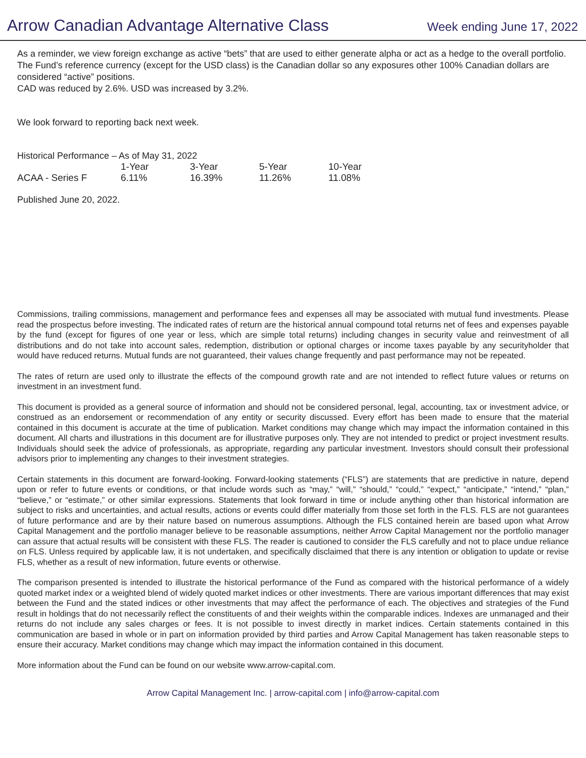Arrow Canadian Advantage Alternative Class
Week ending June 17, 2022
As a reminder, we view foreign exchange as active “bets” that are used to either generate alpha or act as a hedge to the overall portfolio. The Fund’s reference currency (except for the USD class) is the Canadian dollar so any exposures other 100% Canadian dollars are considered “active” positions.
CAD was reduced by 2.6%. USD was increased by 3.2%.
We look forward to reporting back next week.
Historical Performance – As of May 31, 2022
| | 1-Year | 3-Year | 5-Year | 10-Year |
| --- | --- | --- | --- | --- |
| ACAA - Series F | 6.11% | 16.39% | 11.26% | 11.08% |
Published June 20, 2022.
Commissions, trailing commissions, management and performance fees and expenses all may be associated with mutual fund investments. Please read the prospectus before investing. The indicated rates of return are the historical annual compound total returns net of fees and expenses payable by the fund (except for figures of one year or less, which are simple total returns) including changes in security value and reinvestment of all distributions and do not take into account sales, redemption, distribution or optional charges or income taxes payable by any securityholder that would have reduced returns. Mutual funds are not guaranteed, their values change frequently and past performance may not be repeated.
The rates of return are used only to illustrate the effects of the compound growth rate and are not intended to reflect future values or returns on investment in an investment fund.
This document is provided as a general source of information and should not be considered personal, legal, accounting, tax or investment advice, or construed as an endorsement or recommendation of any entity or security discussed. Every effort has been made to ensure that the material contained in this document is accurate at the time of publication. Market conditions may change which may impact the information contained in this document. All charts and illustrations in this document are for illustrative purposes only. They are not intended to predict or project investment results. Individuals should seek the advice of professionals, as appropriate, regarding any particular investment. Investors should consult their professional advisors prior to implementing any changes to their investment strategies.
Certain statements in this document are forward-looking. Forward-looking statements (“FLS”) are statements that are predictive in nature, depend upon or refer to future events or conditions, or that include words such as “may,” “will,” “should,” “could,” “expect,” “anticipate,” “intend,” “plan,” “believe,” or “estimate,” or other similar expressions. Statements that look forward in time or include anything other than historical information are subject to risks and uncertainties, and actual results, actions or events could differ materially from those set forth in the FLS. FLS are not guarantees of future performance and are by their nature based on numerous assumptions. Although the FLS contained herein are based upon what Arrow Capital Management and the portfolio manager believe to be reasonable assumptions, neither Arrow Capital Management nor the portfolio manager can assure that actual results will be consistent with these FLS. The reader is cautioned to consider the FLS carefully and not to place undue reliance on FLS. Unless required by applicable law, it is not undertaken, and specifically disclaimed that there is any intention or obligation to update or revise FLS, whether as a result of new information, future events or otherwise.
The comparison presented is intended to illustrate the historical performance of the Fund as compared with the historical performance of a widely quoted market index or a weighted blend of widely quoted market indices or other investments. There are various important differences that may exist between the Fund and the stated indices or other investments that may affect the performance of each. The objectives and strategies of the Fund result in holdings that do not necessarily reflect the constituents of and their weights within the comparable indices. Indexes are unmanaged and their returns do not include any sales charges or fees. It is not possible to invest directly in market indices. Certain statements contained in this communication are based in whole or in part on information provided by third parties and Arrow Capital Management has taken reasonable steps to ensure their accuracy. Market conditions may change which may impact the information contained in this document.
More information about the Fund can be found on our website www.arrow-capital.com.
Arrow Capital Management Inc. | arrow-capital.com | info@arrow-capital.com